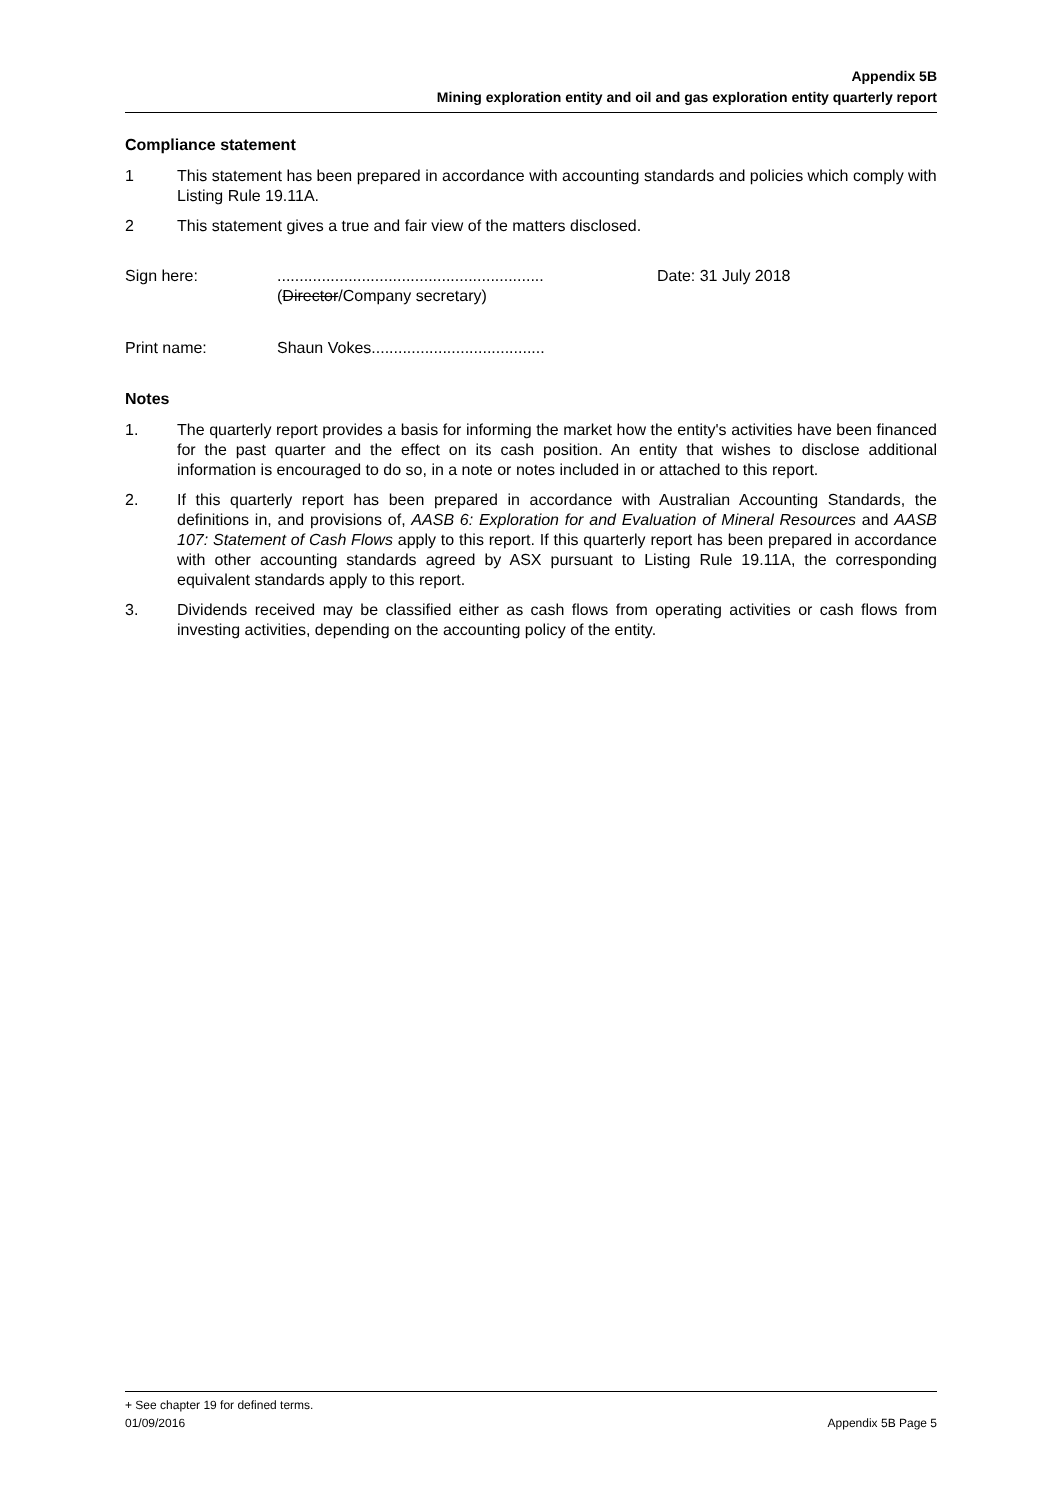Appendix 5B
Mining exploration entity and oil and gas exploration entity quarterly report
Compliance statement
1 This statement has been prepared in accordance with accounting standards and policies which comply with Listing Rule 19.11A.
2 This statement gives a true and fair view of the matters disclosed.
Sign here: ............................................................
(Director/Company secretary)
Date: 31 July 2018
Print name: Shaun Vokes.......................................
Notes
1. The quarterly report provides a basis for informing the market how the entity's activities have been financed for the past quarter and the effect on its cash position. An entity that wishes to disclose additional information is encouraged to do so, in a note or notes included in or attached to this report.
2. If this quarterly report has been prepared in accordance with Australian Accounting Standards, the definitions in, and provisions of, AASB 6: Exploration for and Evaluation of Mineral Resources and AASB 107: Statement of Cash Flows apply to this report. If this quarterly report has been prepared in accordance with other accounting standards agreed by ASX pursuant to Listing Rule 19.11A, the corresponding equivalent standards apply to this report.
3. Dividends received may be classified either as cash flows from operating activities or cash flows from investing activities, depending on the accounting policy of the entity.
+ See chapter 19 for defined terms.
01/09/2016 Appendix 5B Page 5